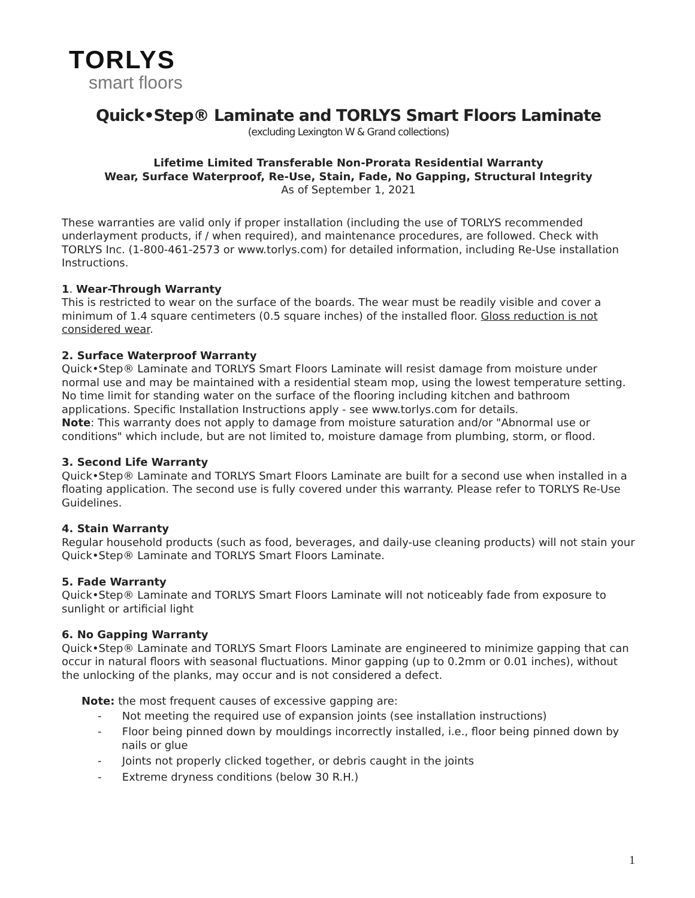TORLYS
smart floors
Quick•Step® Laminate and TORLYS Smart Floors Laminate
(excluding Lexington W & Grand collections)
Lifetime Limited Transferable Non-Prorata Residential Warranty
Wear, Surface Waterproof, Re-Use, Stain, Fade, No Gapping, Structural Integrity
As of September 1, 2021
These warranties are valid only if proper installation (including the use of TORLYS recommended underlayment products, if / when required), and maintenance procedures, are followed. Check with TORLYS Inc. (1-800-461-2573 or www.torlys.com) for detailed information, including Re-Use installation Instructions.
1. Wear-Through Warranty
This is restricted to wear on the surface of the boards. The wear must be readily visible and cover a minimum of 1.4 square centimeters (0.5 square inches) of the installed floor. Gloss reduction is not considered wear.
2. Surface Waterproof Warranty
Quick•Step® Laminate and TORLYS Smart Floors Laminate will resist damage from moisture under normal use and may be maintained with a residential steam mop, using the lowest temperature setting. No time limit for standing water on the surface of the flooring including kitchen and bathroom applications. Specific Installation Instructions apply - see www.torlys.com for details.
Note: This warranty does not apply to damage from moisture saturation and/or "Abnormal use or conditions" which include, but are not limited to, moisture damage from plumbing, storm, or flood.
3. Second Life Warranty
Quick•Step® Laminate and TORLYS Smart Floors Laminate are built for a second use when installed in a floating application. The second use is fully covered under this warranty. Please refer to TORLYS Re-Use Guidelines.
4. Stain Warranty
Regular household products (such as food, beverages, and daily-use cleaning products) will not stain your Quick•Step® Laminate and TORLYS Smart Floors Laminate.
5. Fade Warranty
Quick•Step® Laminate and TORLYS Smart Floors Laminate will not noticeably fade from exposure to sunlight or artificial light
6. No Gapping Warranty
Quick•Step® Laminate and TORLYS Smart Floors Laminate are engineered to minimize gapping that can occur in natural floors with seasonal fluctuations. Minor gapping (up to 0.2mm or 0.01 inches), without the unlocking of the planks, may occur and is not considered a defect.
Note: the most frequent causes of excessive gapping are:
- Not meeting the required use of expansion joints (see installation instructions)
- Floor being pinned down by mouldings incorrectly installed, i.e., floor being pinned down by nails or glue
- Joints not properly clicked together, or debris caught in the joints
- Extreme dryness conditions (below 30 R.H.)
1